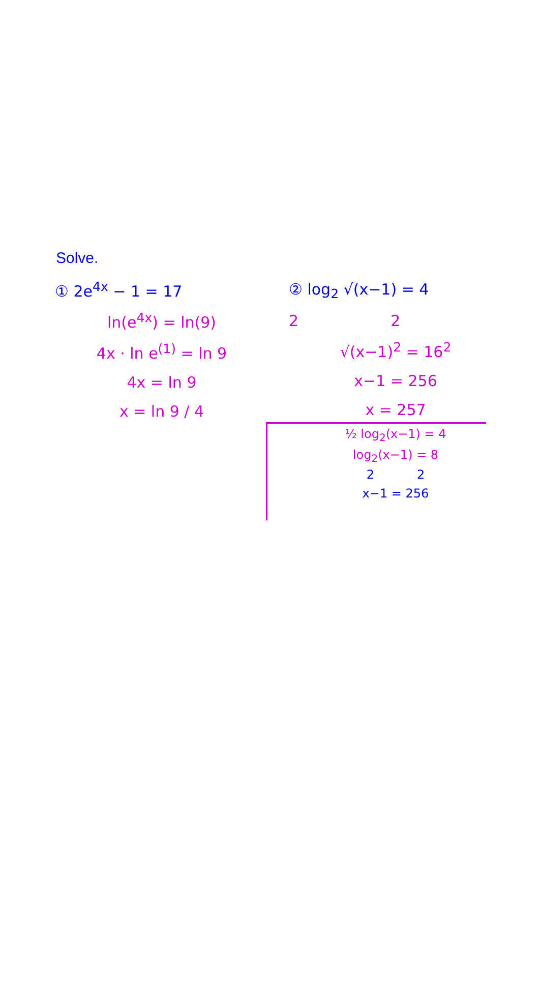Solve.
① 2e<sup>4x</sup> − 1 = 17
ln(e<sup>4x</sup>) = ln(9)
4x · ln e<sup>(1)</sup> = ln 9
4x = ln 9
x = ln 9 / 4
② log<sub>2</sub> √(x−1) = 4
2 2
√(x−1)<sup>2</sup> = 16<sup>2</sup>
x−1 = 256
x = 257
½ log<sub>2</sub>(x−1) = 4
log<sub>2</sub>(x−1) = 8
2 2
x−1 = 256